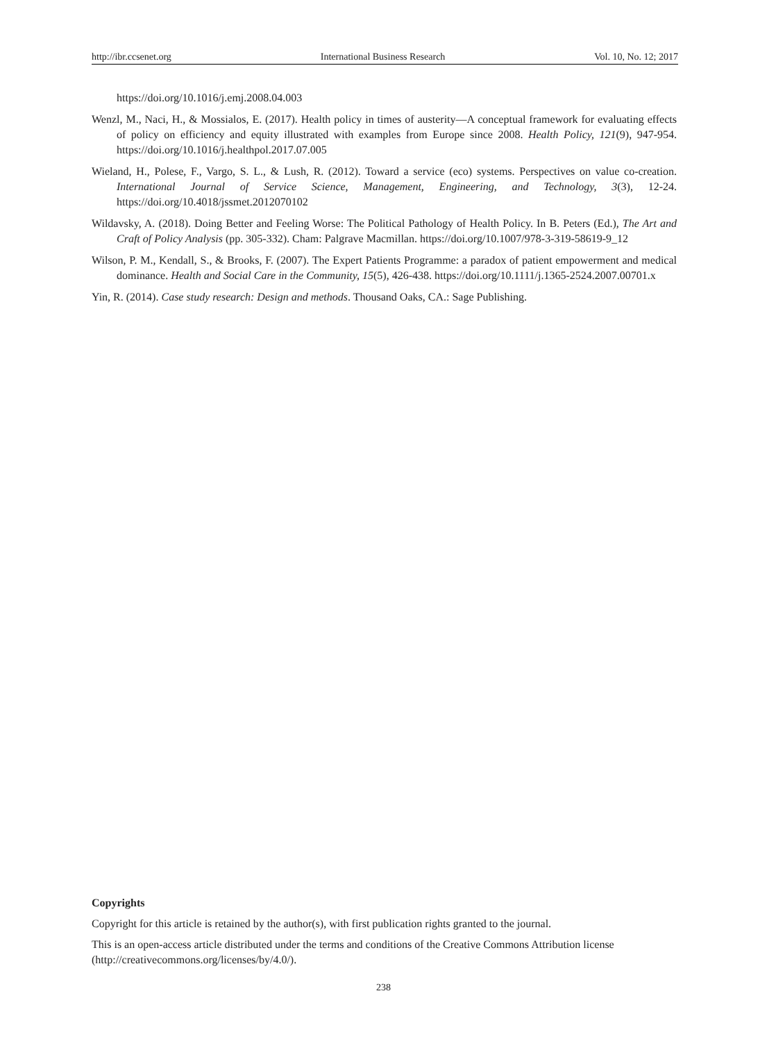http://ibr.ccsenet.org International Business Research Vol. 10, No. 12; 2017
https://doi.org/10.1016/j.emj.2008.04.003
Wenzl, M., Naci, H., & Mossialos, E. (2017). Health policy in times of austerity—A conceptual framework for evaluating effects of policy on efficiency and equity illustrated with examples from Europe since 2008. Health Policy, 121(9), 947-954. https://doi.org/10.1016/j.healthpol.2017.07.005
Wieland, H., Polese, F., Vargo, S. L., & Lush, R. (2012). Toward a service (eco) systems. Perspectives on value co-creation. International Journal of Service Science, Management, Engineering, and Technology, 3(3), 12-24. https://doi.org/10.4018/jssmet.2012070102
Wildavsky, A. (2018). Doing Better and Feeling Worse: The Political Pathology of Health Policy. In B. Peters (Ed.), The Art and Craft of Policy Analysis (pp. 305-332). Cham: Palgrave Macmillan. https://doi.org/10.1007/978-3-319-58619-9_12
Wilson, P. M., Kendall, S., & Brooks, F. (2007). The Expert Patients Programme: a paradox of patient empowerment and medical dominance. Health and Social Care in the Community, 15(5), 426-438. https://doi.org/10.1111/j.1365-2524.2007.00701.x
Yin, R. (2014). Case study research: Design and methods. Thousand Oaks, CA.: Sage Publishing.
Copyrights
Copyright for this article is retained by the author(s), with first publication rights granted to the journal.
This is an open-access article distributed under the terms and conditions of the Creative Commons Attribution license (http://creativecommons.org/licenses/by/4.0/).
238